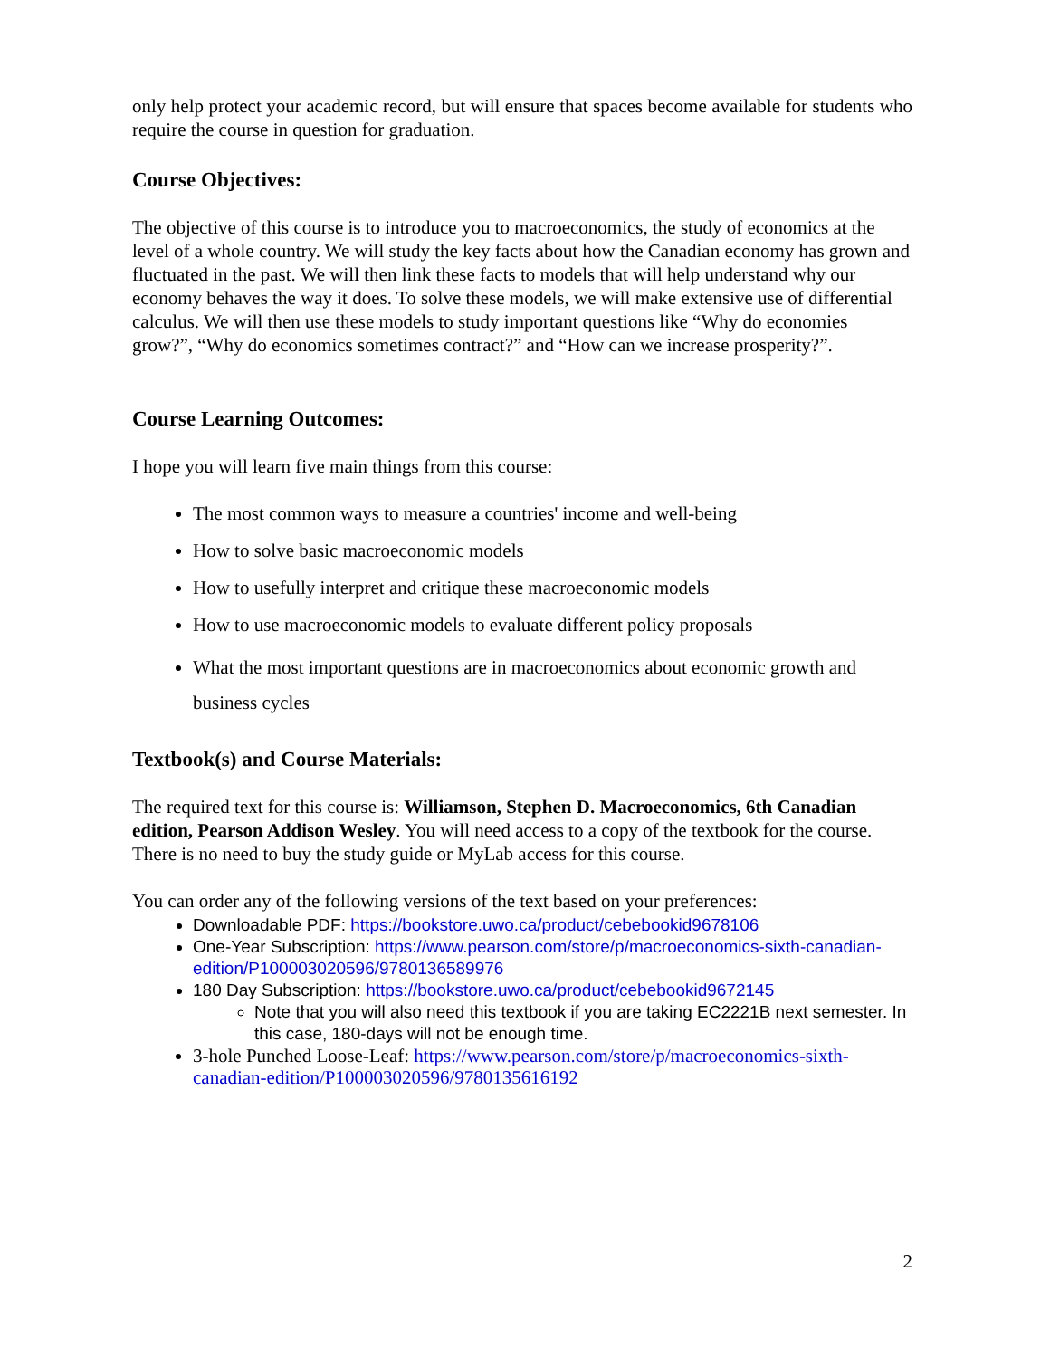only help protect your academic record, but will ensure that spaces become available for students who require the course in question for graduation.
Course Objectives:
The objective of this course is to introduce you to macroeconomics, the study of economics at the level of a whole country. We will study the key facts about how the Canadian economy has grown and fluctuated in the past. We will then link these facts to models that will help understand why our economy behaves the way it does. To solve these models, we will make extensive use of differential calculus. We will then use these models to study important questions like “Why do economies grow?”, “Why do economics sometimes contract?” and “How can we increase prosperity?”.
Course Learning Outcomes:
I hope you will learn five main things from this course:
The most common ways to measure a countries' income and well-being
How to solve basic macroeconomic models
How to usefully interpret and critique these macroeconomic models
How to use macroeconomic models to evaluate different policy proposals
What the most important questions are in macroeconomics about economic growth and business cycles
Textbook(s) and Course Materials:
The required text for this course is: Williamson, Stephen D. Macroeconomics, 6th Canadian edition, Pearson Addison Wesley. You will need access to a copy of the textbook for the course. There is no need to buy the study guide or MyLab access for this course.
You can order any of the following versions of the text based on your preferences:
Downloadable PDF: https://bookstore.uwo.ca/product/cebebookid9678106
One-Year Subscription: https://www.pearson.com/store/p/macroeconomics-sixth-canadian-edition/P100003020596/9780136589976
180 Day Subscription: https://bookstore.uwo.ca/product/cebebookid9672145
Note that you will also need this textbook if you are taking EC2221B next semester. In this case, 180-days will not be enough time.
3-hole Punched Loose-Leaf: https://www.pearson.com/store/p/macroeconomics-sixth-canadian-edition/P100003020596/9780135616192
2